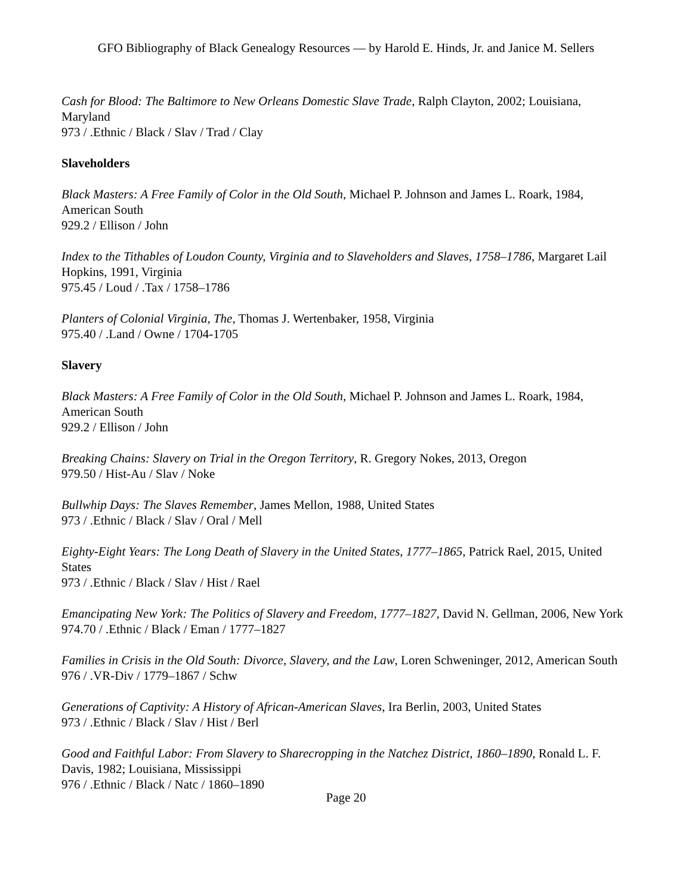GFO Bibliography of Black Genealogy Resources — by Harold E. Hinds, Jr. and Janice M. Sellers
Cash for Blood: The Baltimore to New Orleans Domestic Slave Trade, Ralph Clayton, 2002; Louisiana, Maryland
973 / .Ethnic / Black / Slav / Trad / Clay
Slaveholders
Black Masters: A Free Family of Color in the Old South, Michael P. Johnson and James L. Roark, 1984, American South
929.2 / Ellison / John
Index to the Tithables of Loudon County, Virginia and to Slaveholders and Slaves, 1758–1786, Margaret Lail Hopkins, 1991, Virginia
975.45 / Loud / .Tax / 1758–1786
Planters of Colonial Virginia, The, Thomas J. Wertenbaker, 1958, Virginia
975.40 / .Land / Owne / 1704-1705
Slavery
Black Masters: A Free Family of Color in the Old South, Michael P. Johnson and James L. Roark, 1984, American South
929.2 / Ellison / John
Breaking Chains: Slavery on Trial in the Oregon Territory, R. Gregory Nokes, 2013, Oregon
979.50 / Hist-Au / Slav / Noke
Bullwhip Days: The Slaves Remember, James Mellon, 1988, United States
973 / .Ethnic / Black / Slav / Oral / Mell
Eighty-Eight Years: The Long Death of Slavery in the United States, 1777–1865, Patrick Rael, 2015, United States
973 / .Ethnic / Black / Slav / Hist / Rael
Emancipating New York: The Politics of Slavery and Freedom, 1777–1827, David N. Gellman, 2006, New York
974.70 / .Ethnic / Black / Eman / 1777–1827
Families in Crisis in the Old South: Divorce, Slavery, and the Law, Loren Schweninger, 2012, American South
976 / .VR-Div / 1779–1867 / Schw
Generations of Captivity: A History of African-American Slaves, Ira Berlin, 2003, United States
973 / .Ethnic / Black / Slav / Hist / Berl
Good and Faithful Labor: From Slavery to Sharecropping in the Natchez District, 1860–1890, Ronald L. F. Davis, 1982; Louisiana, Mississippi
976 / .Ethnic / Black / Natc / 1860–1890
Page 20